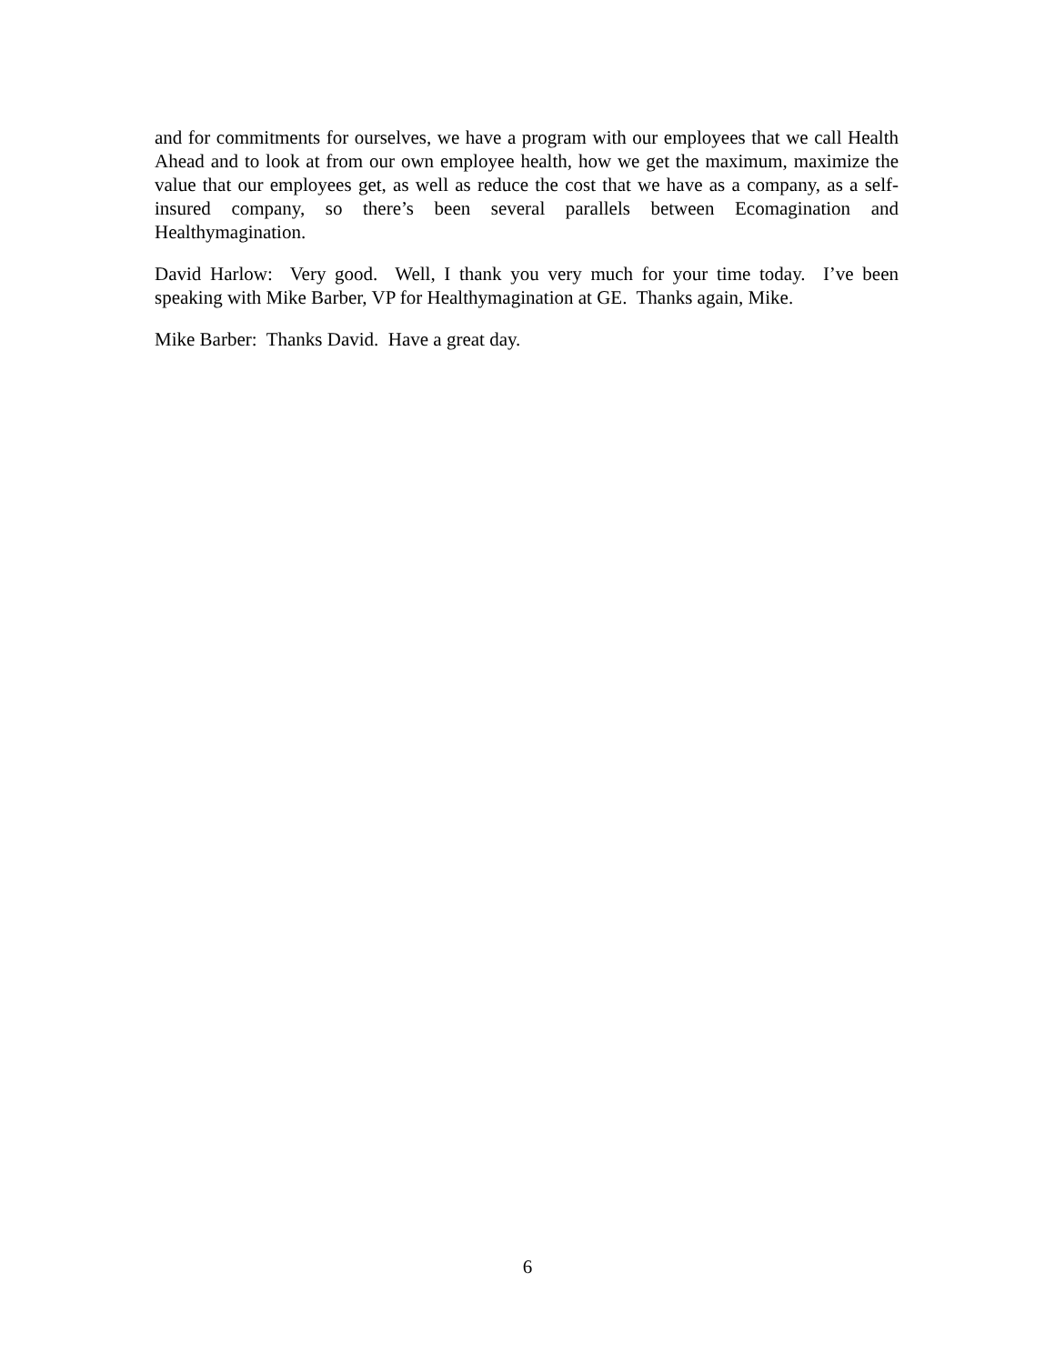and for commitments for ourselves, we have a program with our employees that we call Health Ahead and to look at from our own employee health, how we get the maximum, maximize the value that our employees get, as well as reduce the cost that we have as a company, as a self-insured company, so there’s been several parallels between Ecomagination and Healthymagination.
David Harlow: Very good. Well, I thank you very much for your time today. I’ve been speaking with Mike Barber, VP for Healthymagination at GE. Thanks again, Mike.
Mike Barber: Thanks David. Have a great day.
6